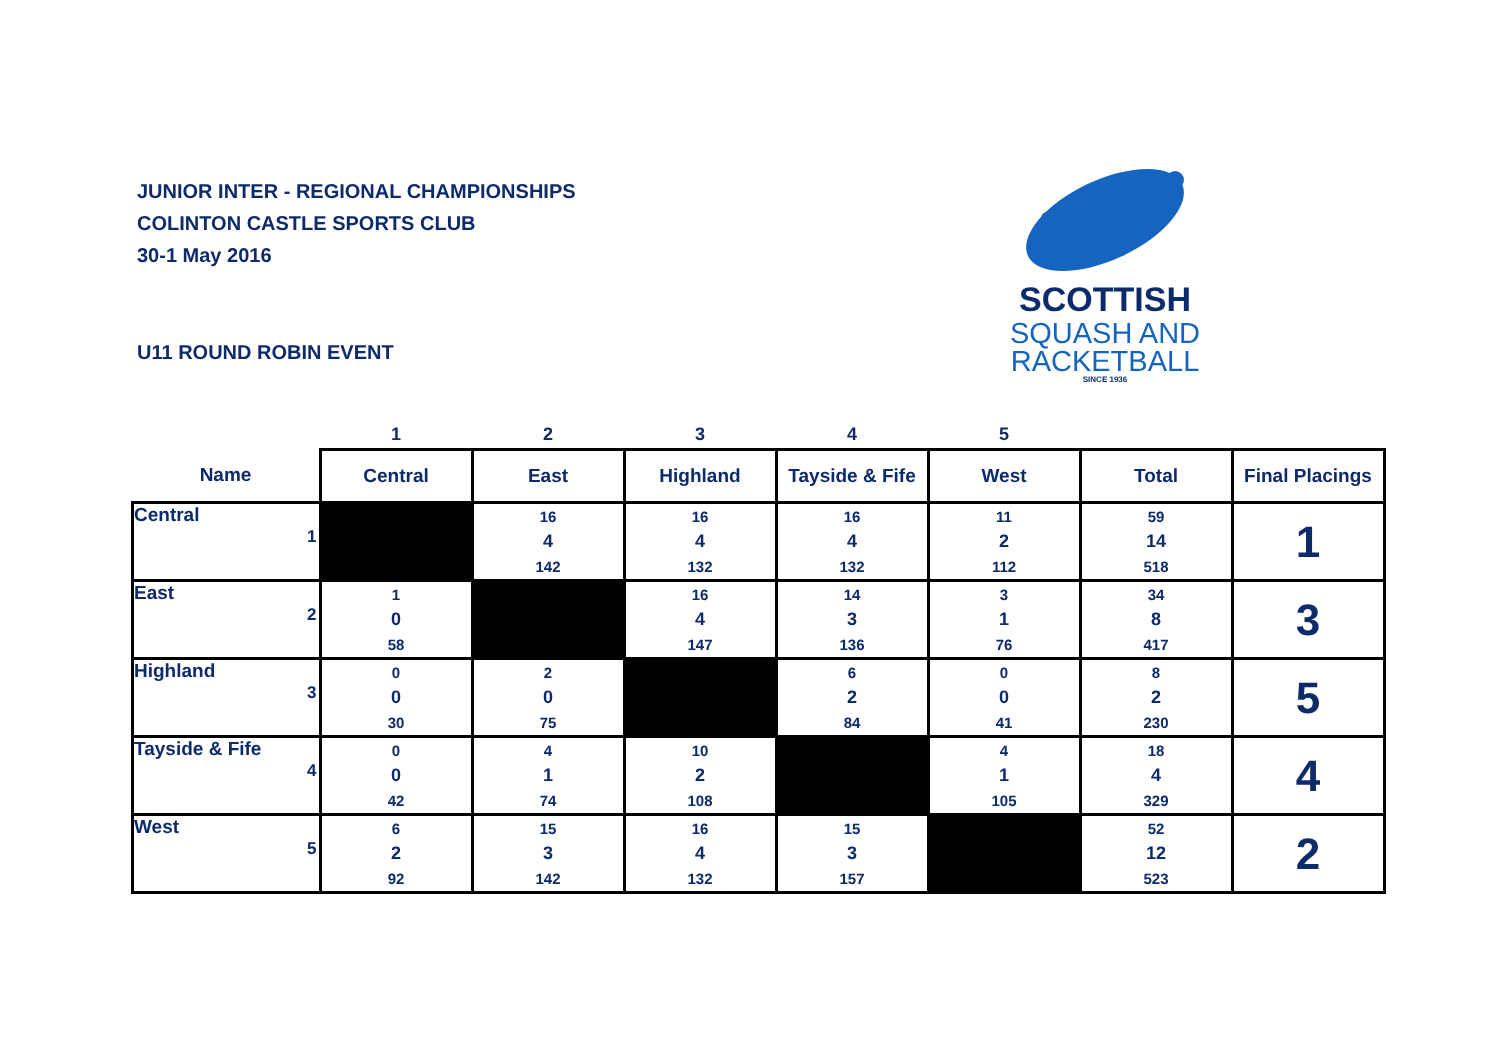JUNIOR INTER - REGIONAL CHAMPIONSHIPS
COLINTON CASTLE SPORTS CLUB
30-1 May 2016
U11 ROUND ROBIN EVENT
SCOTTISH
SQUASH AND
RACKETBALL
SINCE 1936
| | 1 | 2 | 3 | 4 | 5 | | |
| --- | --- | --- | --- | --- | --- | --- | --- |
| Name | Central | East | Highland | Tayside & Fife | West | Total | Final Placings |
| Central 1 | | 16 4 142 | 16 4 132 | 16 4 132 | 11 2 112 | 59 14 518 | 1 |
| East 2 | 1 0 58 | | 16 4 147 | 14 3 136 | 3 1 76 | 34 8 417 | 3 |
| Highland 3 | 0 0 30 | 2 0 75 | | 6 2 84 | 0 0 41 | 8 2 230 | 5 |
| Tayside & Fife 4 | 0 0 42 | 4 1 74 | 10 2 108 | | 4 1 105 | 18 4 329 | 4 |
| West 5 | 6 2 92 | 15 3 142 | 16 4 132 | 15 3 157 | | 52 12 523 | 2 |